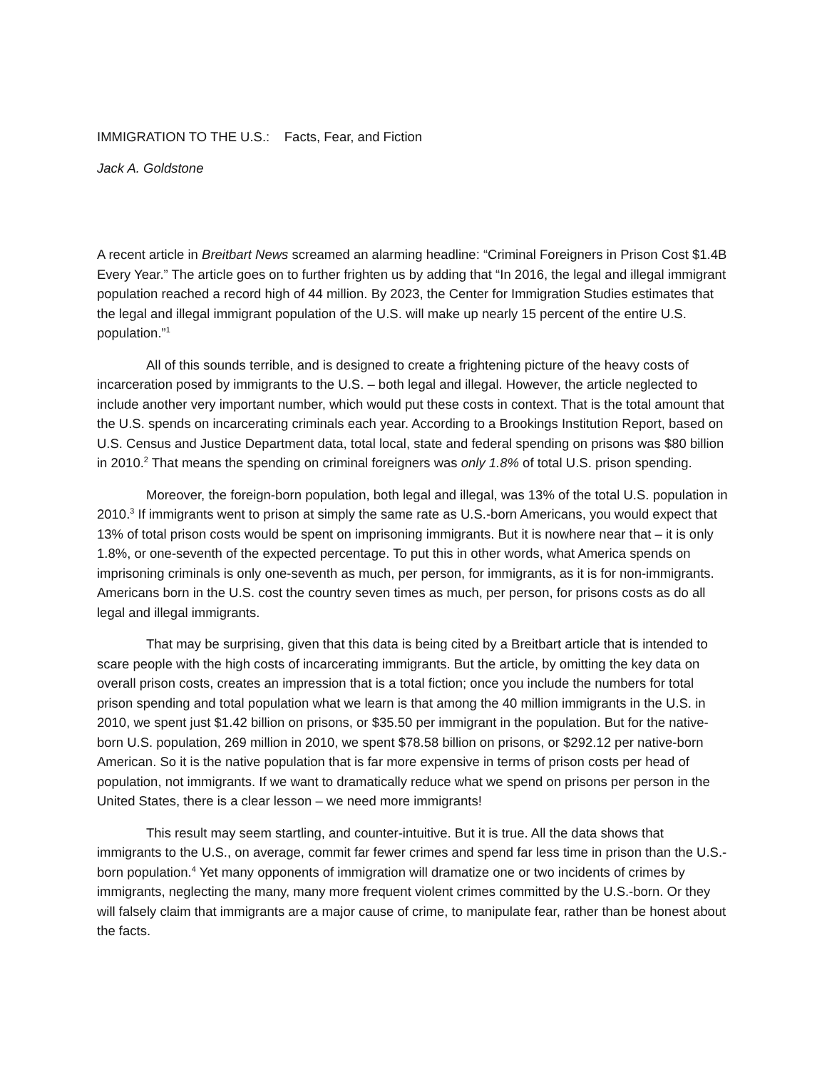IMMIGRATION TO THE U.S.: Facts, Fear, and Fiction
Jack A. Goldstone
A recent article in Breitbart News screamed an alarming headline: “Criminal Foreigners in Prison Cost $1.4B Every Year.” The article goes on to further frighten us by adding that “In 2016, the legal and illegal immigrant population reached a record high of 44 million. By 2023, the Center for Immigration Studies estimates that the legal and illegal immigrant population of the U.S. will make up nearly 15 percent of the entire U.S. population.”<sup>1</sup>
All of this sounds terrible, and is designed to create a frightening picture of the heavy costs of incarceration posed by immigrants to the U.S. – both legal and illegal. However, the article neglected to include another very important number, which would put these costs in context. That is the total amount that the U.S. spends on incarcerating criminals each year. According to a Brookings Institution Report, based on U.S. Census and Justice Department data, total local, state and federal spending on prisons was $80 billion in 2010.<sup>2</sup> That means the spending on criminal foreigners was only 1.8% of total U.S. prison spending.
Moreover, the foreign-born population, both legal and illegal, was 13% of the total U.S. population in 2010.<sup>3</sup> If immigrants went to prison at simply the same rate as U.S.-born Americans, you would expect that 13% of total prison costs would be spent on imprisoning immigrants. But it is nowhere near that – it is only 1.8%, or one-seventh of the expected percentage. To put this in other words, what America spends on imprisoning criminals is only one-seventh as much, per person, for immigrants, as it is for non-immigrants. Americans born in the U.S. cost the country seven times as much, per person, for prisons costs as do all legal and illegal immigrants.
That may be surprising, given that this data is being cited by a Breitbart article that is intended to scare people with the high costs of incarcerating immigrants. But the article, by omitting the key data on overall prison costs, creates an impression that is a total fiction; once you include the numbers for total prison spending and total population what we learn is that among the 40 million immigrants in the U.S. in 2010, we spent just $1.42 billion on prisons, or $35.50 per immigrant in the population. But for the native-born U.S. population, 269 million in 2010, we spent $78.58 billion on prisons, or $292.12 per native-born American. So it is the native population that is far more expensive in terms of prison costs per head of population, not immigrants. If we want to dramatically reduce what we spend on prisons per person in the United States, there is a clear lesson – we need more immigrants!
This result may seem startling, and counter-intuitive. But it is true. All the data shows that immigrants to the U.S., on average, commit far fewer crimes and spend far less time in prison than the U.S.-born population.<sup>4</sup> Yet many opponents of immigration will dramatize one or two incidents of crimes by immigrants, neglecting the many, many more frequent violent crimes committed by the U.S.-born. Or they will falsely claim that immigrants are a major cause of crime, to manipulate fear, rather than be honest about the facts.